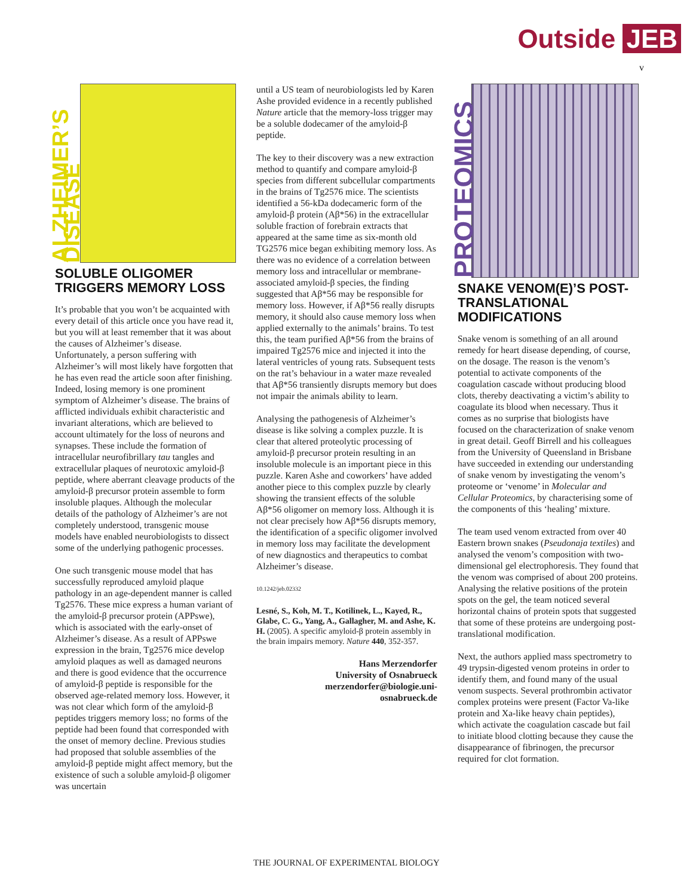Outside JEB
v
ALZHEIMER’S DISEASE
SOLUBLE OLIGOMER TRIGGERS MEMORY LOSS
It’s probable that you won’t be acquainted with every detail of this article once you have read it, but you will at least remember that it was about the causes of Alzheimer’s disease. Unfortunately, a person suffering with Alzheimer’s will most likely have forgotten that he has even read the article soon after finishing. Indeed, losing memory is one prominent symptom of Alzheimer’s disease. The brains of afflicted individuals exhibit characteristic and invariant alterations, which are believed to account ultimately for the loss of neurons and synapses. These include the formation of intracellular neurofibrillary tau tangles and extracellular plaques of neurotoxic amyloid-β peptide, where aberrant cleavage products of the amyloid-β precursor protein assemble to form insoluble plaques. Although the molecular details of the pathology of Alzheimer’s are not completely understood, transgenic mouse models have enabled neurobiologists to dissect some of the underlying pathogenic processes.
One such transgenic mouse model that has successfully reproduced amyloid plaque pathology in an age-dependent manner is called Tg2576. These mice express a human variant of the amyloid-β precursor protein (APPswe), which is associated with the early-onset of Alzheimer’s disease. As a result of APPswe expression in the brain, Tg2576 mice develop amyloid plaques as well as damaged neurons and there is good evidence that the occurrence of amyloid-β peptide is responsible for the observed age-related memory loss. However, it was not clear which form of the amyloid-β peptides triggers memory loss; no forms of the peptide had been found that corresponded with the onset of memory decline. Previous studies had proposed that soluble assemblies of the amyloid-β peptide might affect memory, but the existence of such a soluble amyloid-β oligomer was uncertain
until a US team of neurobiologists led by Karen Ashe provided evidence in a recently published Nature article that the memory-loss trigger may be a soluble dodecamer of the amyloid-β peptide.
The key to their discovery was a new extraction method to quantify and compare amyloid-β species from different subcellular compartments in the brains of Tg2576 mice. The scientists identified a 56-kDa dodecameric form of the amyloid-β protein (Aβ*56) in the extracellular soluble fraction of forebrain extracts that appeared at the same time as six-month old TG2576 mice began exhibiting memory loss. As there was no evidence of a correlation between memory loss and intracellular or membrane-associated amyloid-β species, the finding suggested that Aβ*56 may be responsible for memory loss. However, if Aβ*56 really disrupts memory, it should also cause memory loss when applied externally to the animals’ brains. To test this, the team purified Aβ*56 from the brains of impaired Tg2576 mice and injected it into the lateral ventricles of young rats. Subsequent tests on the rat’s behaviour in a water maze revealed that Aβ*56 transiently disrupts memory but does not impair the animals ability to learn.
Analysing the pathogenesis of Alzheimer’s disease is like solving a complex puzzle. It is clear that altered proteolytic processing of amyloid-β precursor protein resulting in an insoluble molecule is an important piece in this puzzle. Karen Ashe and coworkers’ have added another piece to this complex puzzle by clearly showing the transient effects of the soluble Aβ*56 oligomer on memory loss. Although it is not clear precisely how Aβ*56 disrupts memory, the identification of a specific oligomer involved in memory loss may facilitate the development of new diagnostics and therapeutics to combat Alzheimer’s disease.
10.1242/jeb.02332
Lesné, S., Koh, M. T., Kotilinek, L., Kayed, R., Glabe, C. G., Yang, A., Gallagher, M. and Ashe, K. H. (2005). A specific amyloid-β protein assembly in the brain impairs memory. Nature 440, 352-357.
Hans Merzendorfer
University of Osnabrueck
merzendorfer@biologie.uni-
osnabrueck.de
PROTEOMICS
SNAKE VENOM(E)’S POST-TRANSLATIONAL MODIFICATIONS
Snake venom is something of an all around remedy for heart disease depending, of course, on the dosage. The reason is the venom’s potential to activate components of the coagulation cascade without producing blood clots, thereby deactivating a victim’s ability to coagulate its blood when necessary. Thus it comes as no surprise that biologists have focused on the characterization of snake venom in great detail. Geoff Birrell and his colleagues from the University of Queensland in Brisbane have succeeded in extending our understanding of snake venom by investigating the venom’s proteome or ‘venome’ in Molecular and Cellular Proteomics, by characterising some of the components of this ‘healing’ mixture.
The team used venom extracted from over 40 Eastern brown snakes (Pseudonaja textiles) and analysed the venom’s composition with two-dimensional gel electrophoresis. They found that the venom was comprised of about 200 proteins. Analysing the relative positions of the protein spots on the gel, the team noticed several horizontal chains of protein spots that suggested that some of these proteins are undergoing post-translational modification.
Next, the authors applied mass spectrometry to 49 trypsin-digested venom proteins in order to identify them, and found many of the usual venom suspects. Several prothrombin activator complex proteins were present (Factor Va-like protein and Xa-like heavy chain peptides), which activate the coagulation cascade but fail to initiate blood clotting because they cause the disappearance of fibrinogen, the precursor required for clot formation.
THE JOURNAL OF EXPERIMENTAL BIOLOGY